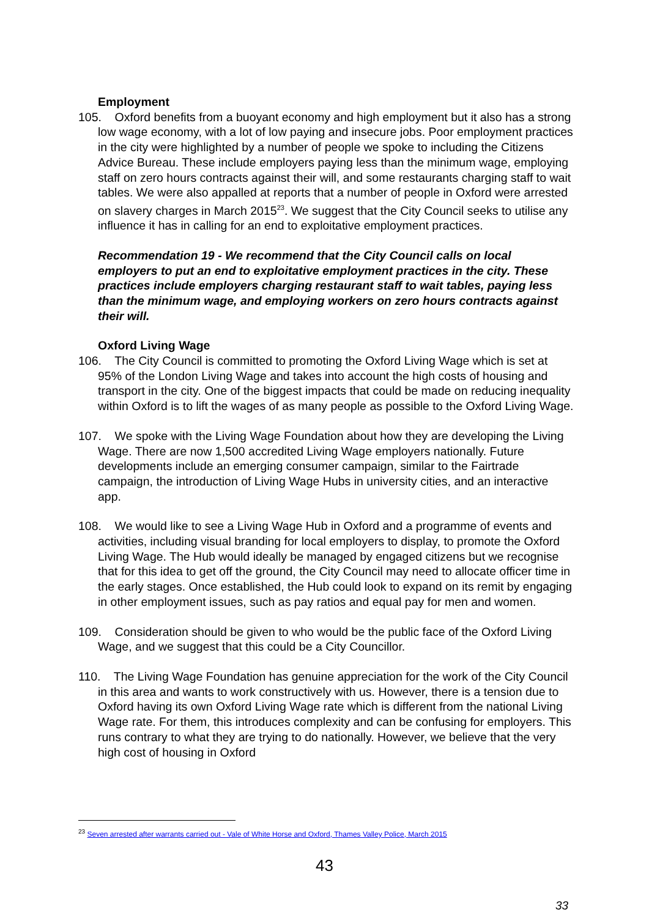Employment
105. Oxford benefits from a buoyant economy and high employment but it also has a strong low wage economy, with a lot of low paying and insecure jobs. Poor employment practices in the city were highlighted by a number of people we spoke to including the Citizens Advice Bureau. These include employers paying less than the minimum wage, employing staff on zero hours contracts against their will, and some restaurants charging staff to wait tables. We were also appalled at reports that a number of people in Oxford were arrested on slavery charges in March 2015<sup>23</sup>. We suggest that the City Council seeks to utilise any influence it has in calling for an end to exploitative employment practices.
Recommendation 19 - We recommend that the City Council calls on local employers to put an end to exploitative employment practices in the city. These practices include employers charging restaurant staff to wait tables, paying less than the minimum wage, and employing workers on zero hours contracts against their will.
Oxford Living Wage
106. The City Council is committed to promoting the Oxford Living Wage which is set at 95% of the London Living Wage and takes into account the high costs of housing and transport in the city. One of the biggest impacts that could be made on reducing inequality within Oxford is to lift the wages of as many people as possible to the Oxford Living Wage.
107. We spoke with the Living Wage Foundation about how they are developing the Living Wage. There are now 1,500 accredited Living Wage employers nationally. Future developments include an emerging consumer campaign, similar to the Fairtrade campaign, the introduction of Living Wage Hubs in university cities, and an interactive app.
108. We would like to see a Living Wage Hub in Oxford and a programme of events and activities, including visual branding for local employers to display, to promote the Oxford Living Wage. The Hub would ideally be managed by engaged citizens but we recognise that for this idea to get off the ground, the City Council may need to allocate officer time in the early stages. Once established, the Hub could look to expand on its remit by engaging in other employment issues, such as pay ratios and equal pay for men and women.
109. Consideration should be given to who would be the public face of the Oxford Living Wage, and we suggest that this could be a City Councillor.
110. The Living Wage Foundation has genuine appreciation for the work of the City Council in this area and wants to work constructively with us. However, there is a tension due to Oxford having its own Oxford Living Wage rate which is different from the national Living Wage rate. For them, this introduces complexity and can be confusing for employers. This runs contrary to what they are trying to do nationally. However, we believe that the very high cost of housing in Oxford
<sup>23</sup> Seven arrested after warrants carried out - Vale of White Horse and Oxford, Thames Valley Police, March 2015
43
33